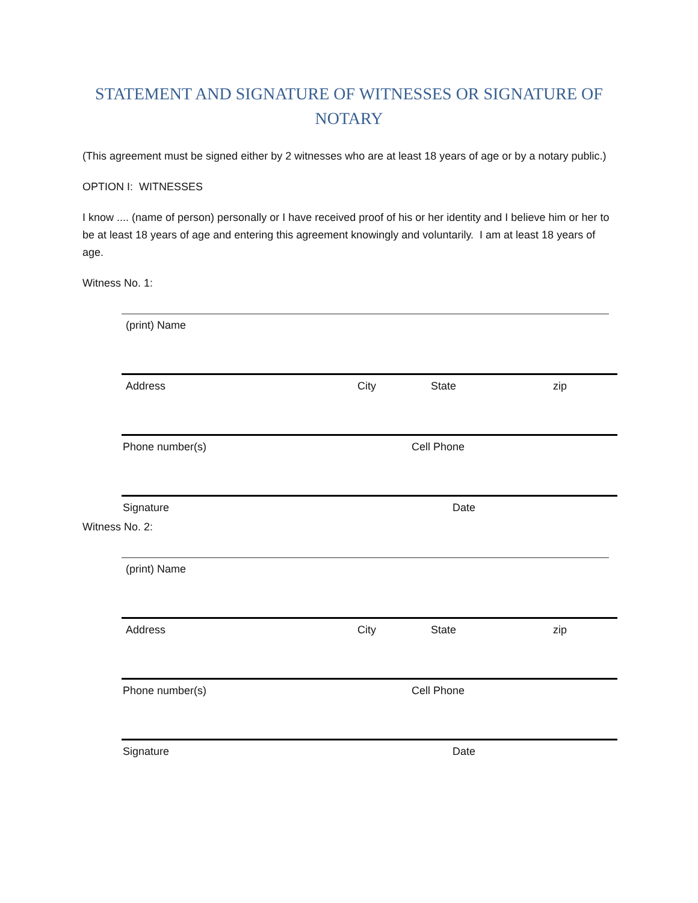STATEMENT AND SIGNATURE OF WITNESSES OR SIGNATURE OF NOTARY
(This agreement must be signed either by 2 witnesses who are at least 18 years of age or by a notary public.)
OPTION I: WITNESSES
I know .... (name of person) personally or I have received proof of his or her identity and I believe him or her to be at least 18 years of age and entering this agreement knowingly and voluntarily. I am at least 18 years of age.
Witness No. 1:
(print) Name
Address City State zip
Phone number(s) Cell Phone
Signature Date
Witness No. 2:
(print) Name
Address City State zip
Phone number(s) Cell Phone
Signature Date